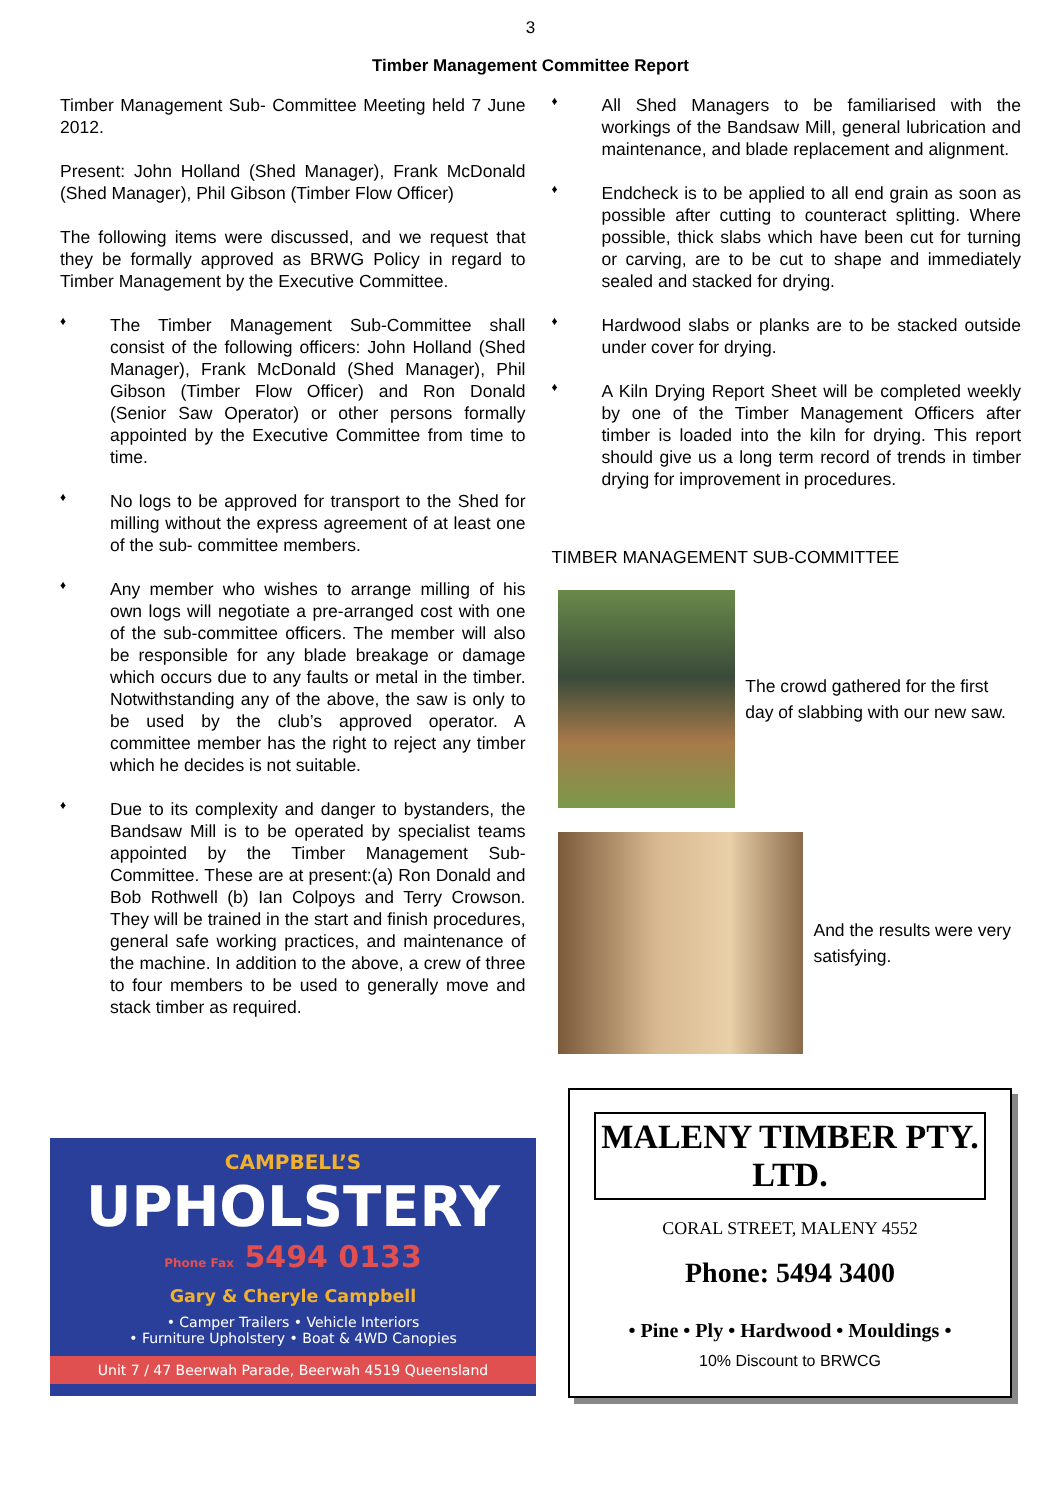3
Timber Management Committee Report
Timber Management Sub- Committee Meeting held 7 June 2012.
Present: John Holland (Shed Manager), Frank McDonald (Shed Manager), Phil Gibson (Timber Flow Officer)
The following items were discussed, and we request that they be formally approved as BRWG Policy in regard to Timber Management by the Executive Committee.
♦
The Timber Management Sub-Committee shall consist of the following officers: John Holland (Shed Manager), Frank McDonald (Shed Manager), Phil Gibson (Timber Flow Officer) and Ron Donald (Senior Saw Operator) or other persons formally appointed by the Executive Committee from time to time.
♦
No logs to be approved for transport to the Shed for milling without the express agreement of at least one of the sub- committee members.
♦
Any member who wishes to arrange milling of his own logs will negotiate a pre-arranged cost with one of the sub-committee officers. The member will also be responsible for any blade breakage or damage which occurs due to any faults or metal in the timber. Notwithstanding any of the above, the saw is only to be used by the club’s approved operator. A committee member has the right to reject any timber which he decides is not suitable.
♦
Due to its complexity and danger to bystanders, the Bandsaw Mill is to be operated by specialist teams appointed by the Timber Management Sub-Committee. These are at present:(a) Ron Donald and Bob Rothwell (b) Ian Colpoys and Terry Crowson. They will be trained in the start and finish procedures, general safe working practices, and maintenance of the machine. In addition to the above, a crew of three to four members to be used to generally move and stack timber as required.
♦
All Shed Managers to be familiarised with the workings of the Bandsaw Mill, general lubrication and maintenance, and blade replacement and alignment.
♦
Endcheck is to be applied to all end grain as soon as possible after cutting to counteract splitting. Where possible, thick slabs which have been cut for turning or carving, are to be cut to shape and immediately sealed and stacked for drying.
♦
Hardwood slabs or planks are to be stacked outside under cover for drying.
♦
A Kiln Drying Report Sheet will be completed weekly by one of the Timber Management Officers after timber is loaded into the kiln for drying. This report should give us a long term record of trends in timber drying for improvement in procedures.
TIMBER MANAGEMENT SUB-COMMITTEE
The crowd gathered for the first day of slabbing with our new saw.
And the results were very satisfying.
CAMPBELL’S
UPHOLSTERY
Phone Fax 5494 0133
Gary & Cheryle Campbell
• Camper Trailers • Vehicle Interiors
• Furniture Upholstery • Boat & 4WD Canopies
Unit 7 / 47 Beerwah Parade, Beerwah 4519 Queensland
MALENY TIMBER PTY. LTD.
CORAL STREET, MALENY 4552
Phone: 5494 3400
• Pine • Ply • Hardwood • Mouldings •
10% Discount to BRWCG